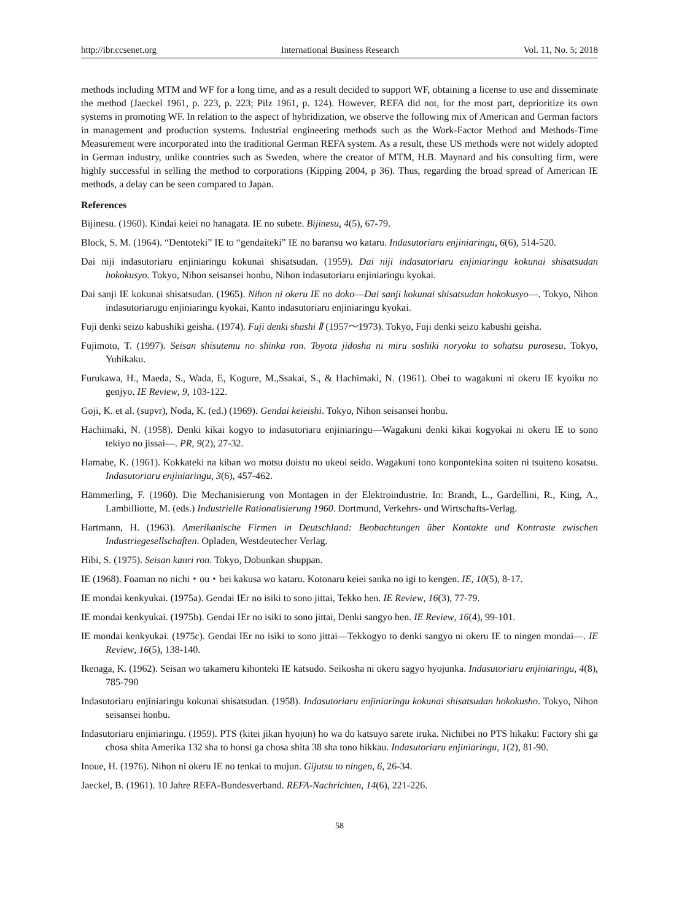http://ibr.ccsenet.org International Business Research Vol. 11, No. 5; 2018
methods including MTM and WF for a long time, and as a result decided to support WF, obtaining a license to use and disseminate the method (Jaeckel 1961, p. 223, p. 223; Pilz 1961, p. 124). However, REFA did not, for the most part, deprioritize its own systems in promoting WF. In relation to the aspect of hybridization, we observe the following mix of American and German factors in management and production systems. Industrial engineering methods such as the Work-Factor Method and Methods-Time Measurement were incorporated into the traditional German REFA system. As a result, these US methods were not widely adopted in German industry, unlike countries such as Sweden, where the creator of MTM, H.B. Maynard and his consulting firm, were highly successful in selling the method to corporations (Kipping 2004, p 36). Thus, regarding the broad spread of American IE methods, a delay can be seen compared to Japan.
References
Bijinesu. (1960). Kindai keiei no hanagata. IE no subete. Bijinesu, 4(5), 67-79.
Block, S. M. (1964). “Dentoteki” IE to “gendaiteki” IE no baransu wo kataru. Indasutoriaru enjiniaringu, 6(6), 514-520.
Dai niji indasutoriaru enjiniaringu kokunai shisatsudan. (1959). Dai niji indasutoriaru enjiniaringu kokunai shisatsudan hokokusyo. Tokyo, Nihon seisansei honbu, Nihon indasutoriaru enjiniaringu kyokai.
Dai sanji IE kokunai shisatsudan. (1965). Nihon ni okeru IE no doko―Dai sanji kokunai shisatsudan hokokusyo―. Tokyo, Nihon indasutoriarugu enjiniaringu kyokai, Kanto indasutoriaru enjiniaringu kyokai.
Fuji denki seizo kabushiki geisha. (1974). Fuji denki shashi Ⅱ (1957～1973). Tokyo, Fuji denki seizo kabushi geisha.
Fujimoto, T. (1997). Seisan shisutemu no shinka ron. Toyota jidosha ni miru soshiki noryoku to sohatsu purosesu. Tokyo, Yuhikaku.
Furukawa, H., Maeda, S., Wada, E, Kogure, M.,Ssakai, S., & Hachimaki, N. (1961). Obei to wagakuni ni okeru IE kyoiku no genjyo. IE Review, 9, 103-122.
Goji, K. et al. (supvr), Noda, K. (ed.) (1969). Gendai keieishi. Tokyo, Nihon seisansei honbu.
Hachimaki, N. (1958). Denki kikai kogyo to indasutoriaru enjiniaringu―Wagakuni denki kikai kogyokai ni okeru IE to sono tekiyo no jissai―. PR, 9(2), 27-32.
Hamabe, K. (1961). Kokkateki na kiban wo motsu doistu no ukeoi seido. Wagakuni tono konpontekina soiten ni tsuiteno kosatsu. Indasutoriaru enjiniaringu, 3(6), 457-462.
Hämmerling, F. (1960). Die Mechanisierung von Montagen in der Elektroindustrie. In: Brandt, L., Gardellini, R., King, A., Lambilliotte, M. (eds.) Industrielle Rationalisierung 1960. Dortmund, Verkehrs- und Wirtschafts-Verlag.
Hartmann, H. (1963). Amerikanische Firmen in Deutschland: Beobachtungen über Kontakte und Kontraste zwischen Industriegesellschaften. Opladen, Westdeutecher Verlag.
Hibi, S. (1975). Seisan kanri ron. Tokyo, Dobunkan shuppan.
IE (1968). Foaman no nichi・ou・bei kakusa wo kataru. Kotonaru keiei sanka no igi to kengen. IE, 10(5), 8-17.
IE mondai kenkyukai. (1975a). Gendai IEr no isiki to sono jittai, Tekko hen. IE Review, 16(3), 77-79.
IE mondai kenkyukai. (1975b). Gendai IEr no isiki to sono jittai, Denki sangyo hen. IE Review, 16(4), 99-101.
IE mondai kenkyukai. (1975c). Gendai IEr no isiki to sono jittai―Tekkogyo to denki sangyo ni okeru IE to ningen mondai―. IE Review, 16(5), 138-140.
Ikenaga, K. (1962). Seisan wo takameru kihonteki IE katsudo. Seikosha ni okeru sagyo hyojunka. Indasutoriaru enjiniaringu, 4(8), 785-790
Indasutoriaru enjiniaringu kokunai shisatsudan. (1958). Indasutoriaru enjiniaringu kokunai shisatsudan hokokusho. Tokyo, Nihon seisansei honbu.
Indasutoriaru enjiniaringu. (1959). PTS (kitei jikan hyojun) ho wa do katsuyo sarete iruka. Nichibei no PTS hikaku: Factory shi ga chosa shita Amerika 132 sha to honsi ga chosa shita 38 sha tono hikkau. Indasutoriaru enjiniaringu, 1(2), 81-90.
Inoue, H. (1976). Nihon ni okeru IE no tenkai to mujun. Gijutsu to ningen, 6, 26-34.
Jaeckel, B. (1961). 10 Jahre REFA-Bundesverband. REFA-Nachrichten, 14(6), 221-226.
58